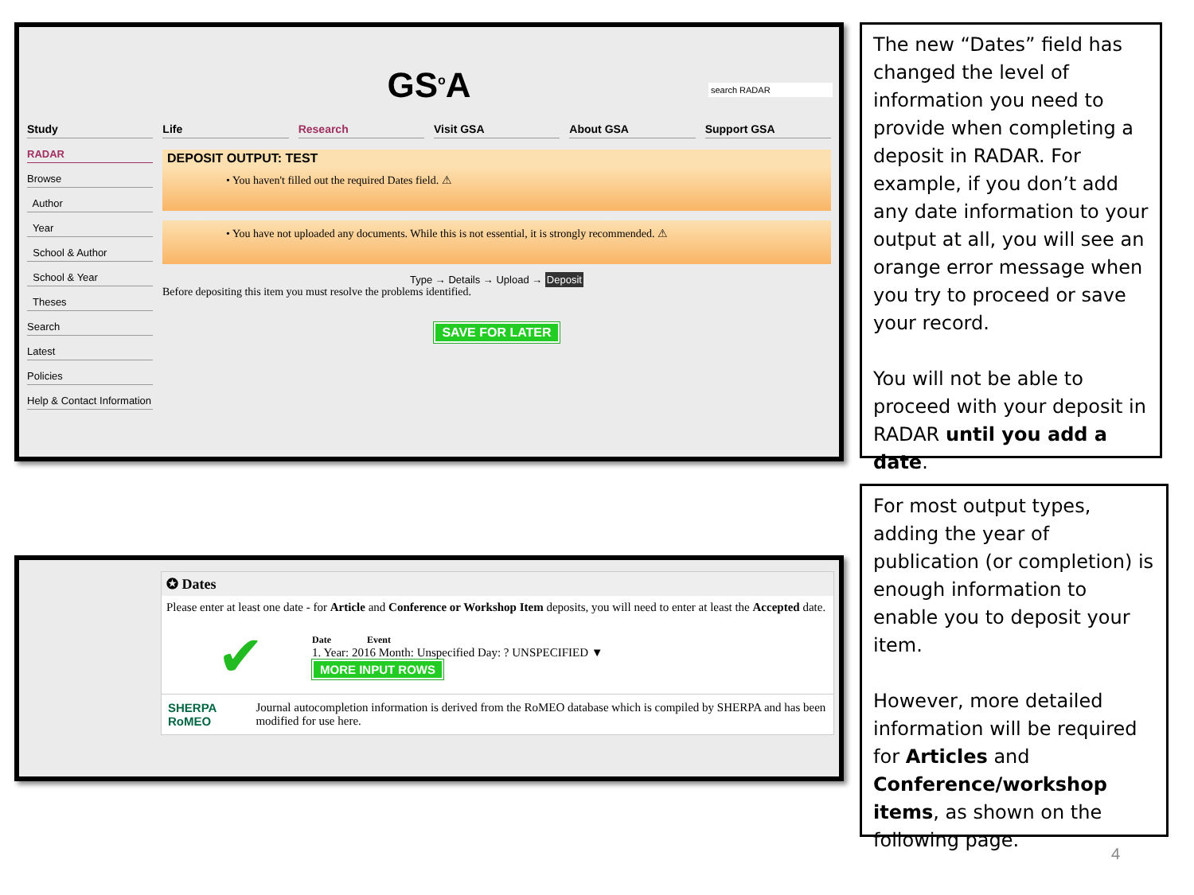GS<sup>o</sup>A
search RADAR
Study Life Research Visit GSA About GSA Support GSA
RADAR
Browse
Author
Year
School & Author
School & Year
Theses
Search
Latest
Policies
Help & Contact Information
DEPOSIT OUTPUT: TEST
• You haven't filled out the required Dates field. ⚠
• You have not uploaded any documents. While this is not essential, it is strongly recommended. ⚠
Type → Details → Upload → Deposit
Before depositing this item you must resolve the problems identified.
SAVE FOR LATER
The new “Dates” field has changed the level of information you need to provide when completing a deposit in RADAR. For example, if you don’t add any date information to your output at all, you will see an orange error message when you try to proceed or save your record.
You will not be able to proceed with your deposit in RADAR until you add a date.
✪ Dates
Please enter at least one date - for Article and Conference or Workshop Item deposits, you will need to enter at least the Accepted date.
✔
Date Event
1. Year: 2016 Month: Unspecified Day: ? UNSPECIFIED ▼
MORE INPUT ROWS
SHERPA RoMEO Journal autocompletion information is derived from the RoMEO database which is compiled by SHERPA and has been modified for use here.
For most output types, adding the year of publication (or completion) is enough information to enable you to deposit your item.
However, more detailed information will be required for Articles and Conference/workshop items, as shown on the following page.
4